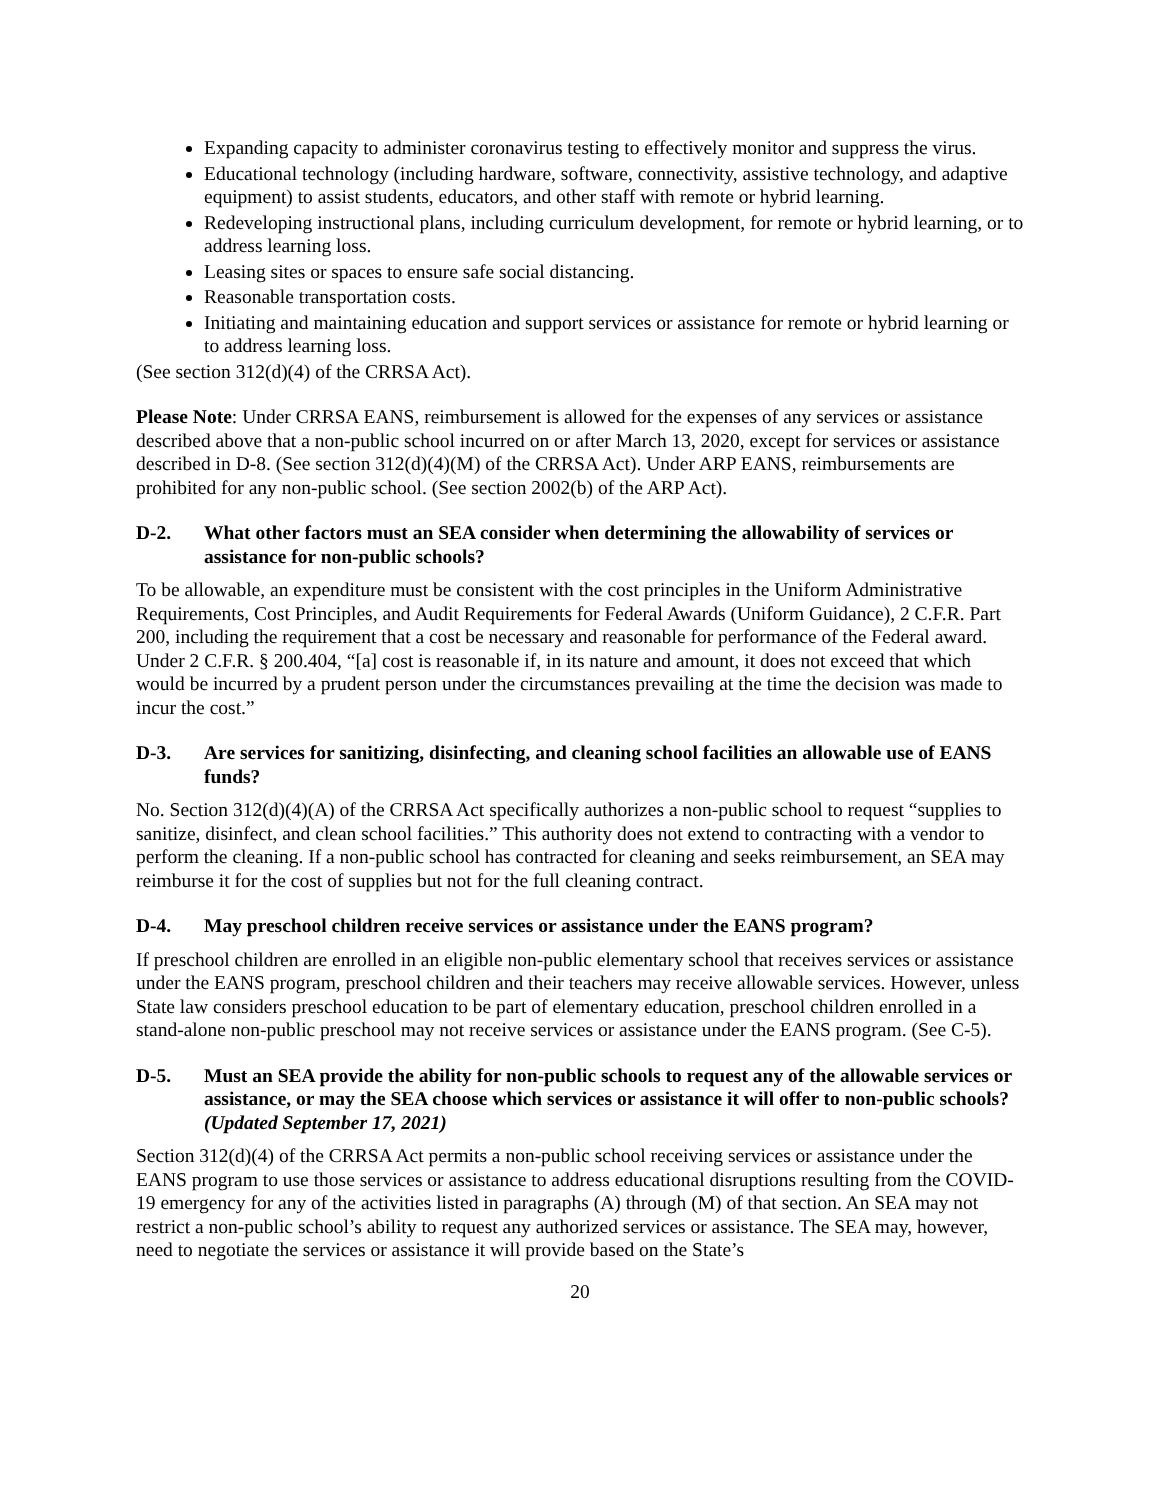Expanding capacity to administer coronavirus testing to effectively monitor and suppress the virus.
Educational technology (including hardware, software, connectivity, assistive technology, and adaptive equipment) to assist students, educators, and other staff with remote or hybrid learning.
Redeveloping instructional plans, including curriculum development, for remote or hybrid learning, or to address learning loss.
Leasing sites or spaces to ensure safe social distancing.
Reasonable transportation costs.
Initiating and maintaining education and support services or assistance for remote or hybrid learning or to address learning loss.
(See section 312(d)(4) of the CRRSA Act).
Please Note: Under CRRSA EANS, reimbursement is allowed for the expenses of any services or assistance described above that a non-public school incurred on or after March 13, 2020, except for services or assistance described in D-8. (See section 312(d)(4)(M) of the CRRSA Act). Under ARP EANS, reimbursements are prohibited for any non-public school. (See section 2002(b) of the ARP Act).
D-2. What other factors must an SEA consider when determining the allowability of services or assistance for non-public schools?
To be allowable, an expenditure must be consistent with the cost principles in the Uniform Administrative Requirements, Cost Principles, and Audit Requirements for Federal Awards (Uniform Guidance), 2 C.F.R. Part 200, including the requirement that a cost be necessary and reasonable for performance of the Federal award. Under 2 C.F.R. § 200.404, “[a] cost is reasonable if, in its nature and amount, it does not exceed that which would be incurred by a prudent person under the circumstances prevailing at the time the decision was made to incur the cost.”
D-3. Are services for sanitizing, disinfecting, and cleaning school facilities an allowable use of EANS funds?
No. Section 312(d)(4)(A) of the CRRSA Act specifically authorizes a non-public school to request “supplies to sanitize, disinfect, and clean school facilities.” This authority does not extend to contracting with a vendor to perform the cleaning. If a non-public school has contracted for cleaning and seeks reimbursement, an SEA may reimburse it for the cost of supplies but not for the full cleaning contract.
D-4. May preschool children receive services or assistance under the EANS program?
If preschool children are enrolled in an eligible non-public elementary school that receives services or assistance under the EANS program, preschool children and their teachers may receive allowable services. However, unless State law considers preschool education to be part of elementary education, preschool children enrolled in a stand-alone non-public preschool may not receive services or assistance under the EANS program. (See C-5).
D-5. Must an SEA provide the ability for non-public schools to request any of the allowable services or assistance, or may the SEA choose which services or assistance it will offer to non-public schools? (Updated September 17, 2021)
Section 312(d)(4) of the CRRSA Act permits a non-public school receiving services or assistance under the EANS program to use those services or assistance to address educational disruptions resulting from the COVID-19 emergency for any of the activities listed in paragraphs (A) through (M) of that section. An SEA may not restrict a non-public school’s ability to request any authorized services or assistance. The SEA may, however, need to negotiate the services or assistance it will provide based on the State’s
20